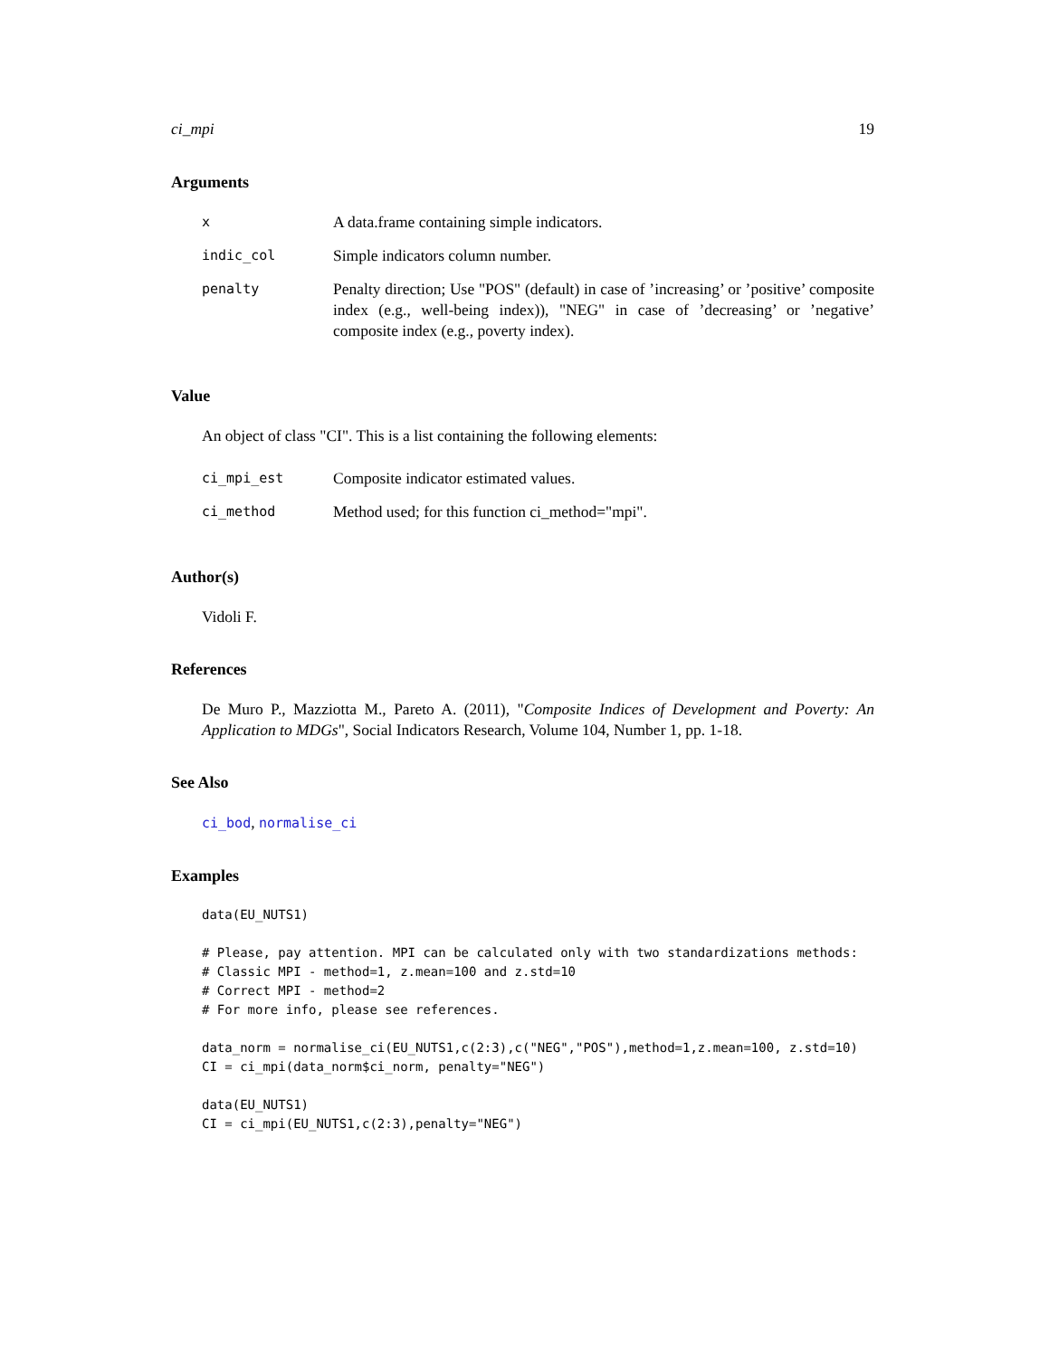ci_mpi 19
Arguments
| x | A data.frame containing simple indicators. |
| indic_col | Simple indicators column number. |
| penalty | Penalty direction; Use "POS" (default) in case of ’increasing’ or ’positive’ composite index (e.g., well-being index)), "NEG" in case of ’decreasing’ or ’negative’ composite index (e.g., poverty index). |
Value
An object of class "CI". This is a list containing the following elements:
| ci_mpi_est | Composite indicator estimated values. |
| ci_method | Method used; for this function ci_method="mpi". |
Author(s)
Vidoli F.
References
De Muro P., Mazziotta M., Pareto A. (2011), "Composite Indices of Development and Poverty: An Application to MDGs", Social Indicators Research, Volume 104, Number 1, pp. 1-18.
See Also
ci_bod, normalise_ci
Examples
data(EU_NUTS1)

# Please, pay attention. MPI can be calculated only with two standardizations methods:
# Classic MPI - method=1, z.mean=100 and z.std=10
# Correct MPI - method=2
# For more info, please see references.

data_norm = normalise_ci(EU_NUTS1,c(2:3),c("NEG","POS"),method=1,z.mean=100, z.std=10)
CI = ci_mpi(data_norm$ci_norm, penalty="NEG")

data(EU_NUTS1)
CI = ci_mpi(EU_NUTS1,c(2:3),penalty="NEG")